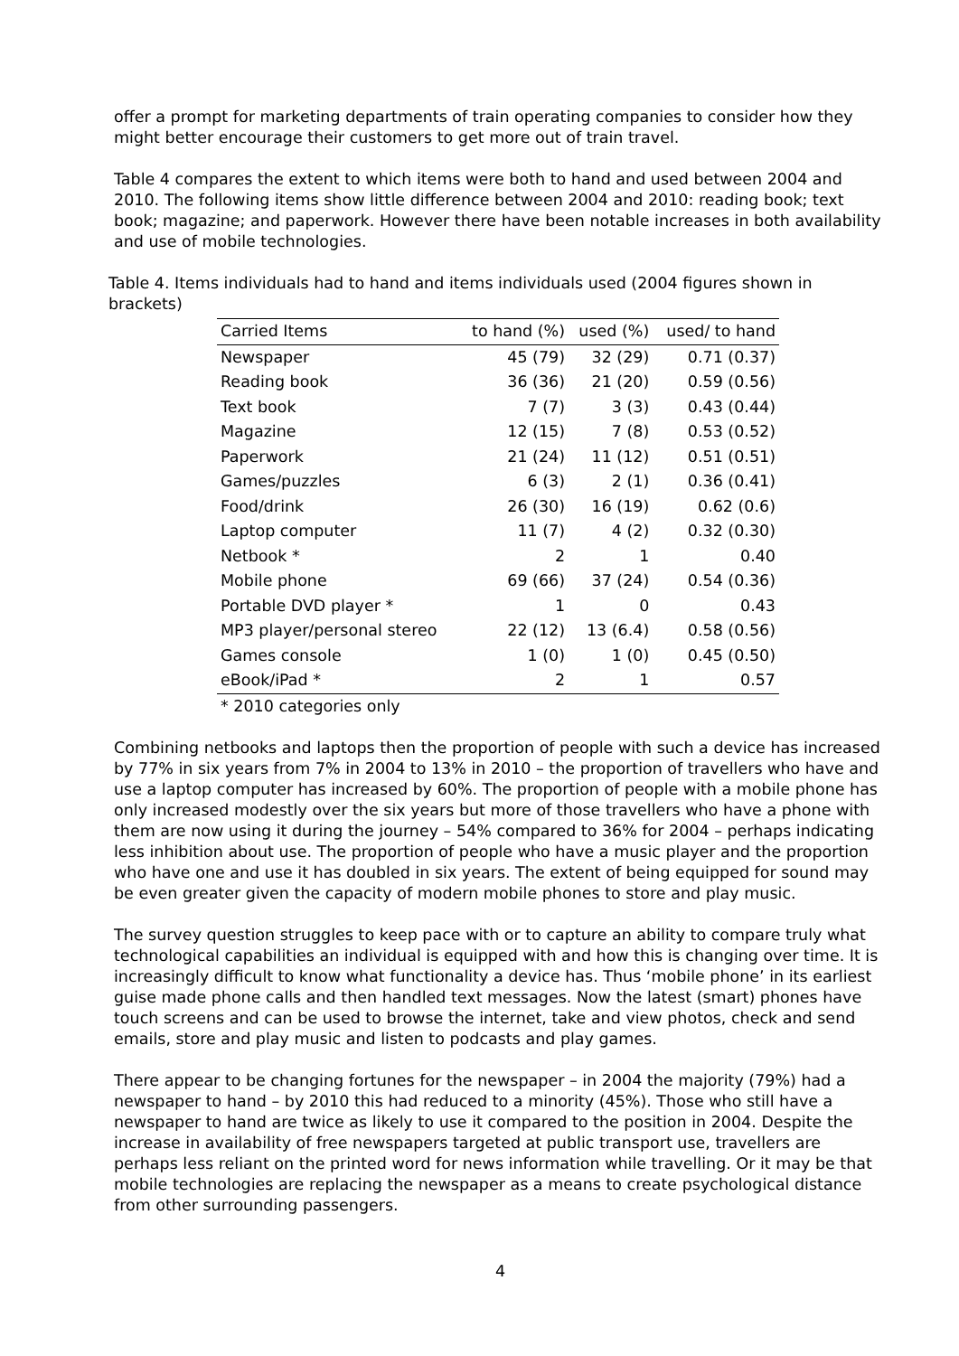offer a prompt for marketing departments of train operating companies to consider how they might better encourage their customers to get more out of train travel.
Table 4 compares the extent to which items were both to hand and used between 2004 and 2010. The following items show little difference between 2004 and 2010: reading book; text book; magazine; and paperwork. However there have been notable increases in both availability and use of mobile technologies.
Table 4. Items individuals had to hand and items individuals used (2004 figures shown in brackets)
| Carried Items | to hand (%) | used (%) | used/ to hand |
| --- | --- | --- | --- |
| Newspaper | 45 (79) | 32 (29) | 0.71 (0.37) |
| Reading book | 36 (36) | 21 (20) | 0.59 (0.56) |
| Text book | 7 (7) | 3 (3) | 0.43 (0.44) |
| Magazine | 12 (15) | 7 (8) | 0.53 (0.52) |
| Paperwork | 21 (24) | 11 (12) | 0.51 (0.51) |
| Games/puzzles | 6 (3) | 2 (1) | 0.36 (0.41) |
| Food/drink | 26 (30) | 16 (19) | 0.62 (0.6) |
| Laptop computer | 11 (7) | 4 (2) | 0.32 (0.30) |
| Netbook * | 2 | 1 | 0.40 |
| Mobile phone | 69 (66) | 37 (24) | 0.54 (0.36) |
| Portable DVD player * | 1 | 0 | 0.43 |
| MP3 player/personal stereo | 22 (12) | 13 (6.4) | 0.58 (0.56) |
| Games console | 1 (0) | 1 (0) | 0.45 (0.50) |
| eBook/iPad * | 2 | 1 | 0.57 |
* 2010 categories only
Combining netbooks and laptops then the proportion of people with such a device has increased by 77% in six years from 7% in 2004 to 13% in 2010 – the proportion of travellers who have and use a laptop computer has increased by 60%. The proportion of people with a mobile phone has only increased modestly over the six years but more of those travellers who have a phone with them are now using it during the journey – 54% compared to 36% for 2004 – perhaps indicating less inhibition about use. The proportion of people who have a music player and the proportion who have one and use it has doubled in six years. The extent of being equipped for sound may be even greater given the capacity of modern mobile phones to store and play music.
The survey question struggles to keep pace with or to capture an ability to compare truly what technological capabilities an individual is equipped with and how this is changing over time. It is increasingly difficult to know what functionality a device has. Thus ‘mobile phone’ in its earliest guise made phone calls and then handled text messages. Now the latest (smart) phones have touch screens and can be used to browse the internet, take and view photos, check and send emails, store and play music and listen to podcasts and play games.
There appear to be changing fortunes for the newspaper – in 2004 the majority (79%) had a newspaper to hand – by 2010 this had reduced to a minority (45%). Those who still have a newspaper to hand are twice as likely to use it compared to the position in 2004. Despite the increase in availability of free newspapers targeted at public transport use, travellers are perhaps less reliant on the printed word for news information while travelling. Or it may be that mobile technologies are replacing the newspaper as a means to create psychological distance from other surrounding passengers.
4